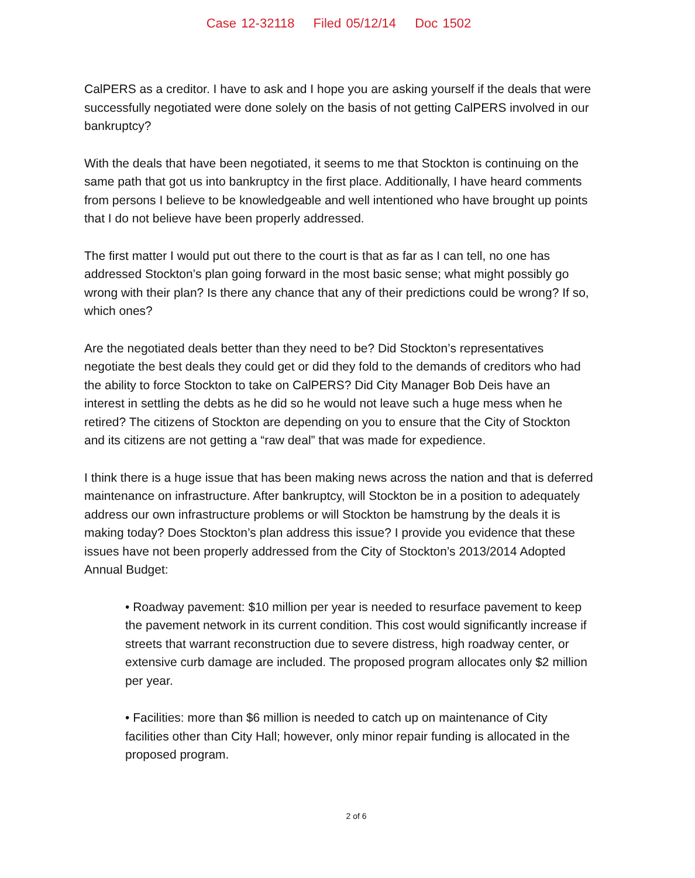Case 12-32118 Filed 05/12/14 Doc 1502
CalPERS as a creditor. I have to ask and I hope you are asking yourself if the deals that were successfully negotiated were done solely on the basis of not getting CalPERS involved in our bankruptcy?
With the deals that have been negotiated, it seems to me that Stockton is continuing on the same path that got us into bankruptcy in the first place. Additionally, I have heard comments from persons I believe to be knowledgeable and well intentioned who have brought up points that I do not believe have been properly addressed.
The first matter I would put out there to the court is that as far as I can tell, no one has addressed Stockton’s plan going forward in the most basic sense; what might possibly go wrong with their plan? Is there any chance that any of their predictions could be wrong? If so, which ones?
Are the negotiated deals better than they need to be? Did Stockton’s representatives negotiate the best deals they could get or did they fold to the demands of creditors who had the ability to force Stockton to take on CalPERS? Did City Manager Bob Deis have an interest in settling the debts as he did so he would not leave such a huge mess when he retired? The citizens of Stockton are depending on you to ensure that the City of Stockton and its citizens are not getting a “raw deal” that was made for expedience.
I think there is a huge issue that has been making news across the nation and that is deferred maintenance on infrastructure. After bankruptcy, will Stockton be in a position to adequately address our own infrastructure problems or will Stockton be hamstrung by the deals it is making today? Does Stockton’s plan address this issue? I provide you evidence that these issues have not been properly addressed from the City of Stockton’s 2013/2014 Adopted Annual Budget:
• Roadway pavement: $10 million per year is needed to resurface pavement to keep the pavement network in its current condition. This cost would significantly increase if streets that warrant reconstruction due to severe distress, high roadway center, or extensive curb damage are included. The proposed program allocates only $2 million per year.
• Facilities: more than $6 million is needed to catch up on maintenance of City facilities other than City Hall; however, only minor repair funding is allocated in the proposed program.
2 of 6